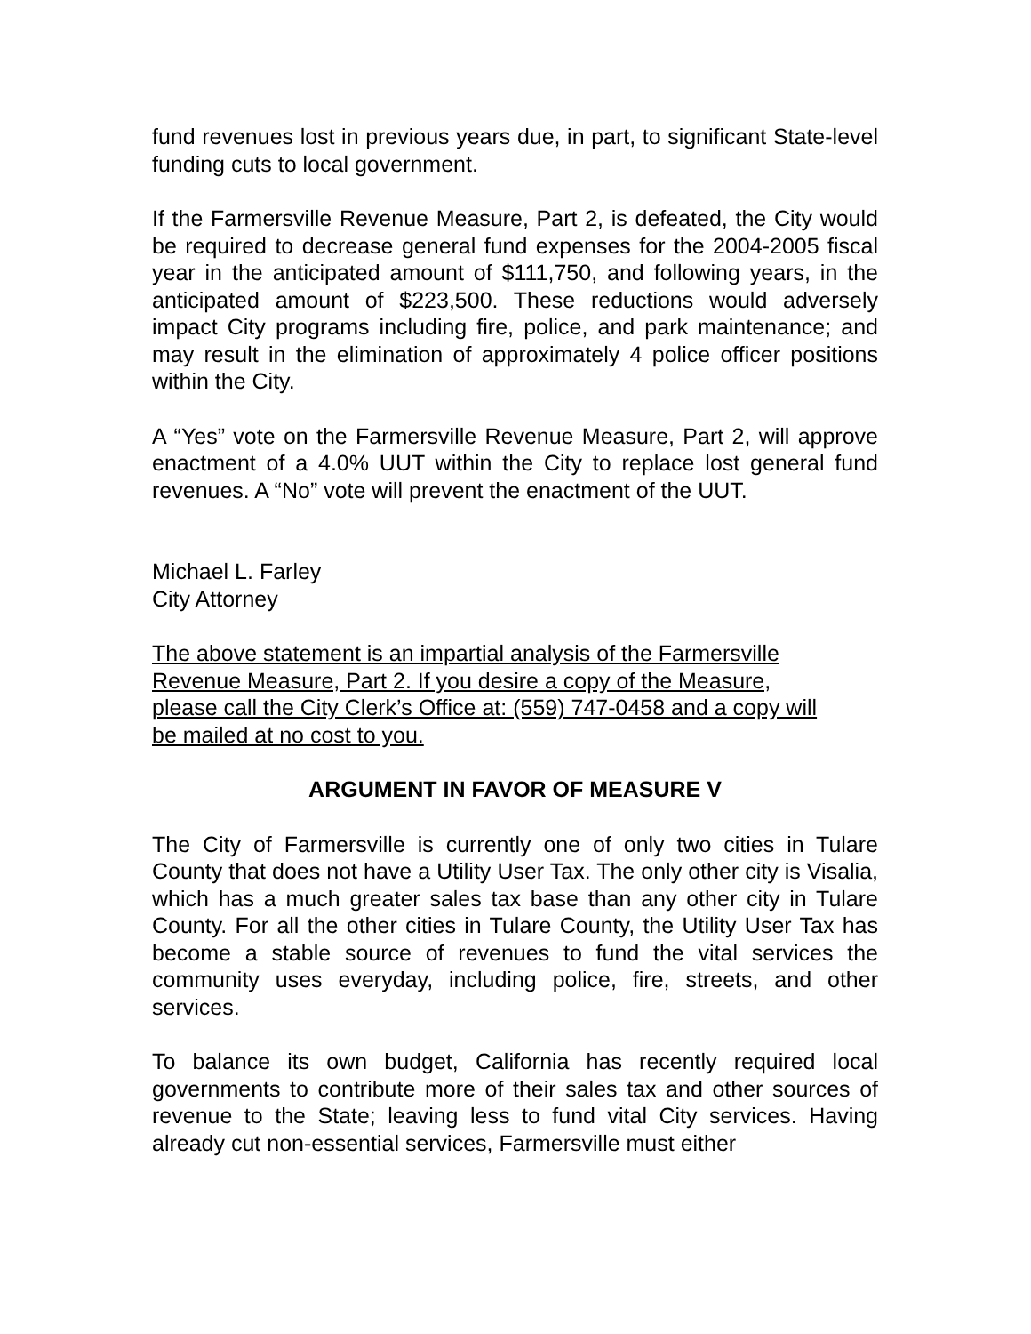fund revenues lost in previous years due, in part, to significant State-level funding cuts to local government.
If the Farmersville Revenue Measure, Part 2, is defeated, the City would be required to decrease general fund expenses for the 2004-2005 fiscal year in the anticipated amount of $111,750, and following years, in the anticipated amount of $223,500. These reductions would adversely impact City programs including fire, police, and park maintenance; and may result in the elimination of approximately 4 police officer positions within the City.
A “Yes” vote on the Farmersville Revenue Measure, Part 2, will approve enactment of a 4.0% UUT within the City to replace lost general fund revenues. A “No” vote will prevent the enactment of the UUT.
Michael L. Farley
City Attorney
The above statement is an impartial analysis of the Farmersville
Revenue Measure, Part 2. If you desire a copy of the Measure,
please call the City Clerk’s Office at: (559) 747-0458 and a copy will
be mailed at no cost to you.
ARGUMENT IN FAVOR OF MEASURE V
The City of Farmersville is currently one of only two cities in Tulare County that does not have a Utility User Tax. The only other city is Visalia, which has a much greater sales tax base than any other city in Tulare County. For all the other cities in Tulare County, the Utility User Tax has become a stable source of revenues to fund the vital services the community uses everyday, including police, fire, streets, and other services.
To balance its own budget, California has recently required local governments to contribute more of their sales tax and other sources of revenue to the State; leaving less to fund vital City services. Having already cut non-essential services, Farmersville must either